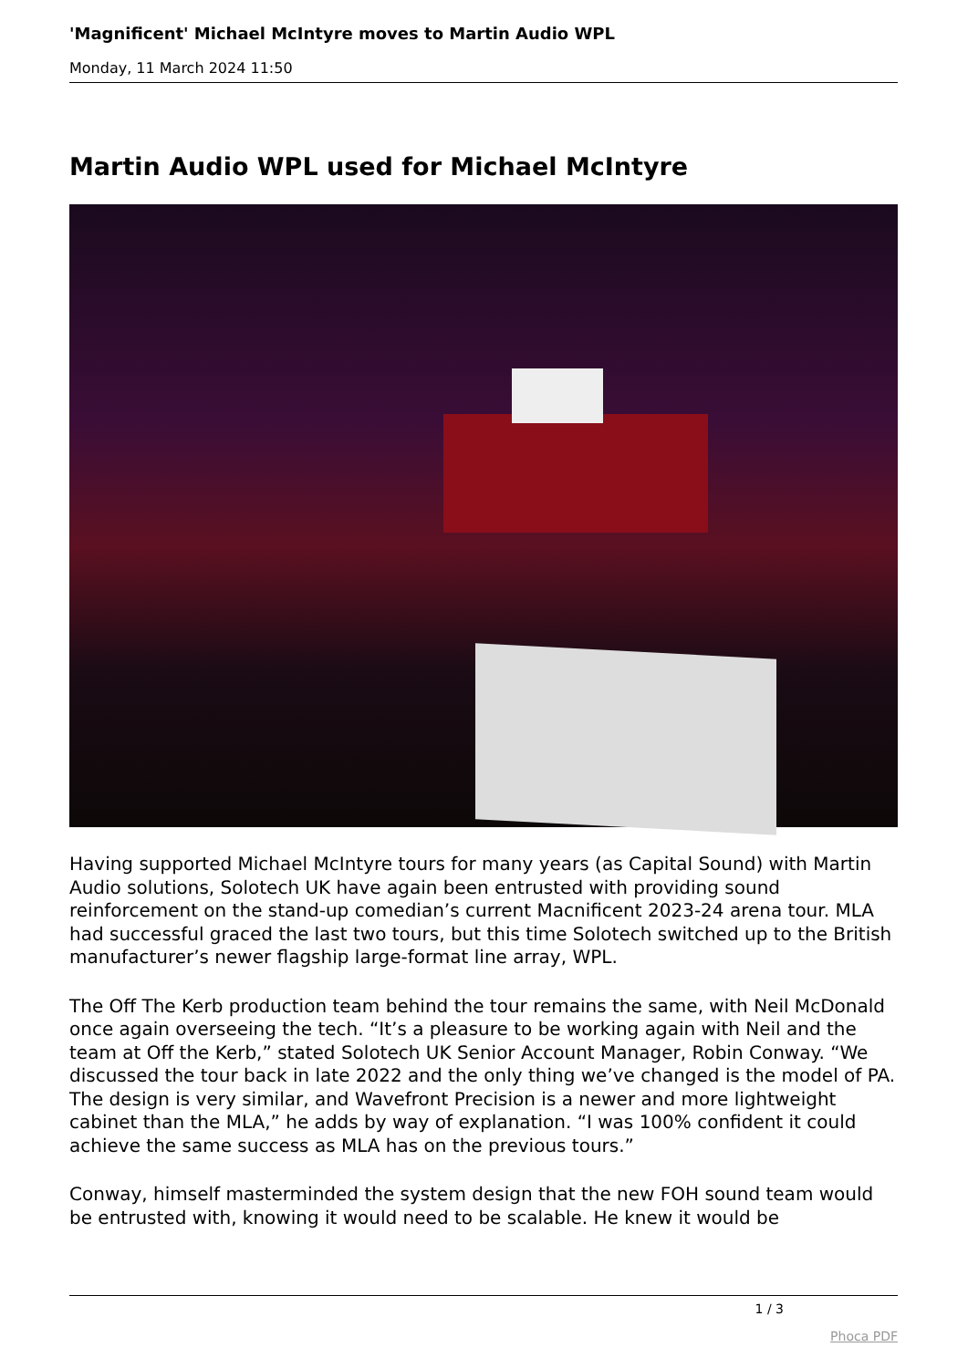'Magnificent' Michael McIntyre moves to Martin Audio WPL
Monday, 11 March 2024 11:50
Martin Audio WPL used for Michael McIntyre
Having supported Michael McIntyre tours for many years (as Capital Sound) with Martin Audio solutions, Solotech UK have again been entrusted with providing sound reinforcement on the stand-up comedian’s current Macnificent 2023-24 arena tour. MLA had successful graced the last two tours, but this time Solotech switched up to the British manufacturer’s newer flagship large-format line array, WPL.
The Off The Kerb production team behind the tour remains the same, with Neil McDonald once again overseeing the tech. “It’s a pleasure to be working again with Neil and the team at Off the Kerb,” stated Solotech UK Senior Account Manager, Robin Conway. “We discussed the tour back in late 2022 and the only thing we’ve changed is the model of PA. The design is very similar, and Wavefront Precision is a newer and more lightweight cabinet than the MLA,” he adds by way of explanation. “I was 100% confident it could achieve the same success as MLA has on the previous tours.”
Conway, himself masterminded the system design that the new FOH sound team would be entrusted with, knowing it would need to be scalable. He knew it would be
1 / 3
Phoca PDF